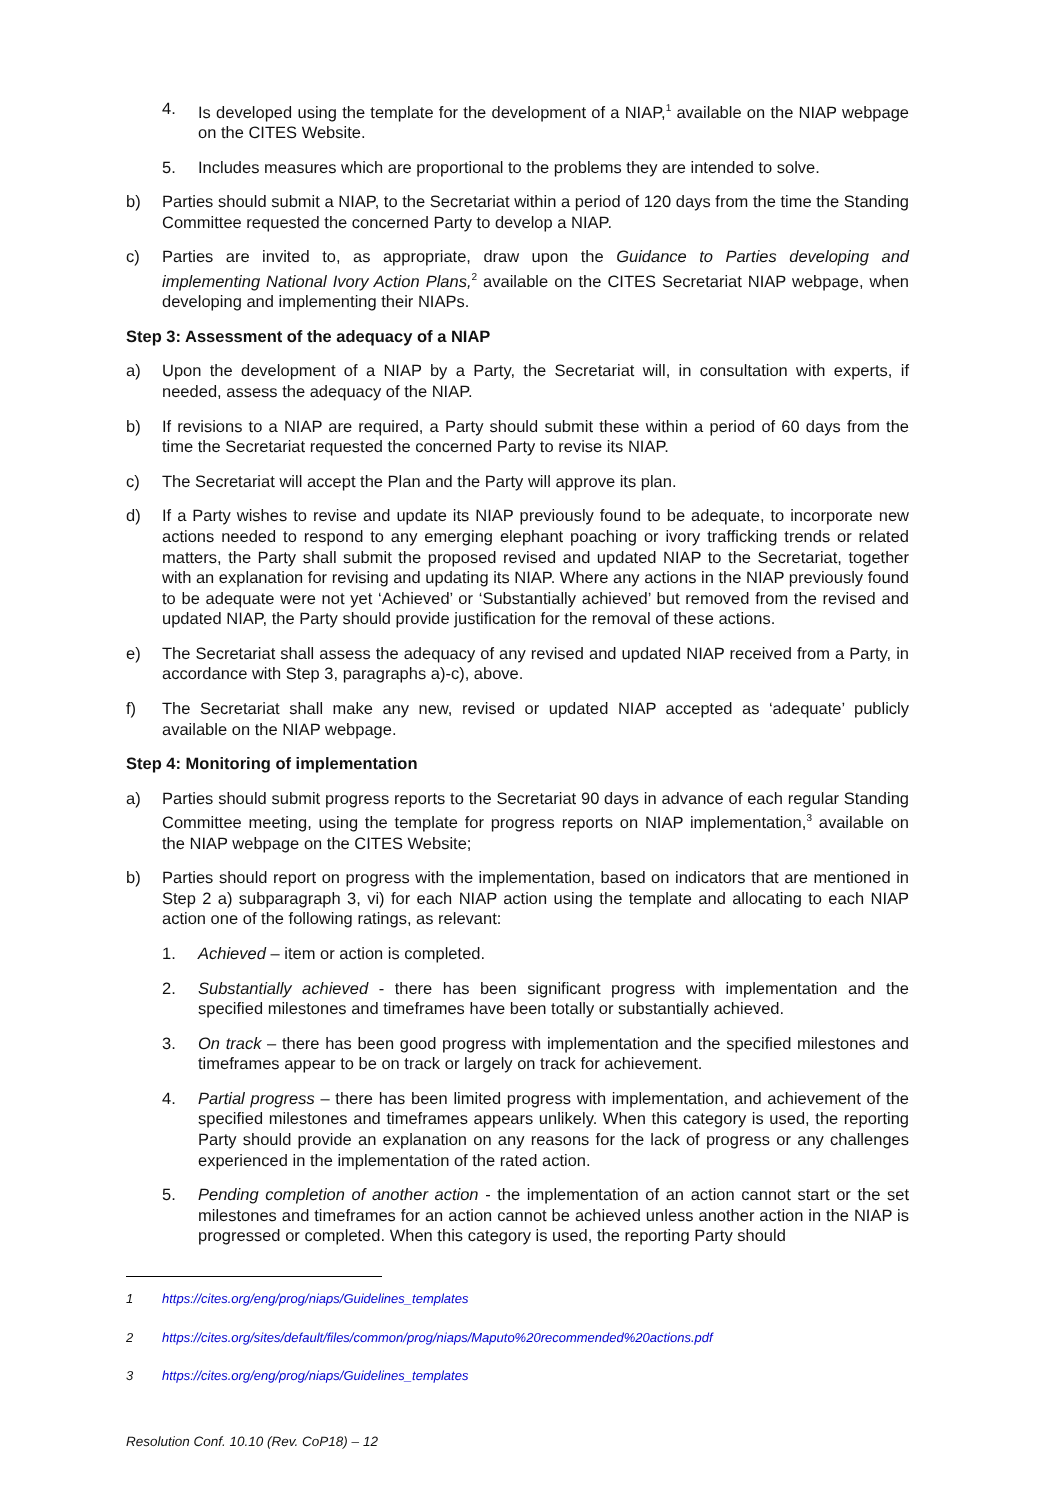4. Is developed using the template for the development of a NIAP,<sup>1</sup> available on the NIAP webpage on the CITES Website.
5. Includes measures which are proportional to the problems they are intended to solve.
b) Parties should submit a NIAP, to the Secretariat within a period of 120 days from the time the Standing Committee requested the concerned Party to develop a NIAP.
c) Parties are invited to, as appropriate, draw upon the Guidance to Parties developing and implementing National Ivory Action Plans,<sup>2</sup> available on the CITES Secretariat NIAP webpage, when developing and implementing their NIAPs.
Step 3: Assessment of the adequacy of a NIAP
a) Upon the development of a NIAP by a Party, the Secretariat will, in consultation with experts, if needed, assess the adequacy of the NIAP.
b) If revisions to a NIAP are required, a Party should submit these within a period of 60 days from the time the Secretariat requested the concerned Party to revise its NIAP.
c) The Secretariat will accept the Plan and the Party will approve its plan.
d) If a Party wishes to revise and update its NIAP previously found to be adequate, to incorporate new actions needed to respond to any emerging elephant poaching or ivory trafficking trends or related matters, the Party shall submit the proposed revised and updated NIAP to the Secretariat, together with an explanation for revising and updating its NIAP. Where any actions in the NIAP previously found to be adequate were not yet ‘Achieved’ or ‘Substantially achieved’ but removed from the revised and updated NIAP, the Party should provide justification for the removal of these actions.
e) The Secretariat shall assess the adequacy of any revised and updated NIAP received from a Party, in accordance with Step 3, paragraphs a)-c), above.
f) The Secretariat shall make any new, revised or updated NIAP accepted as ‘adequate’ publicly available on the NIAP webpage.
Step 4: Monitoring of implementation
a) Parties should submit progress reports to the Secretariat 90 days in advance of each regular Standing Committee meeting, using the template for progress reports on NIAP implementation,<sup>3</sup> available on the NIAP webpage on the CITES Website;
b) Parties should report on progress with the implementation, based on indicators that are mentioned in Step 2 a) subparagraph 3, vi) for each NIAP action using the template and allocating to each NIAP action one of the following ratings, as relevant:
1. Achieved – item or action is completed.
2. Substantially achieved - there has been significant progress with implementation and the specified milestones and timeframes have been totally or substantially achieved.
3. On track – there has been good progress with implementation and the specified milestones and timeframes appear to be on track or largely on track for achievement.
4. Partial progress – there has been limited progress with implementation, and achievement of the specified milestones and timeframes appears unlikely. When this category is used, the reporting Party should provide an explanation on any reasons for the lack of progress or any challenges experienced in the implementation of the rated action.
5. Pending completion of another action - the implementation of an action cannot start or the set milestones and timeframes for an action cannot be achieved unless another action in the NIAP is progressed or completed. When this category is used, the reporting Party should
1 https://cites.org/eng/prog/niaps/Guidelines_templates
2 https://cites.org/sites/default/files/common/prog/niaps/Maputo%20recommended%20actions.pdf
3 https://cites.org/eng/prog/niaps/Guidelines_templates
Resolution Conf. 10.10 (Rev. CoP18) – 12